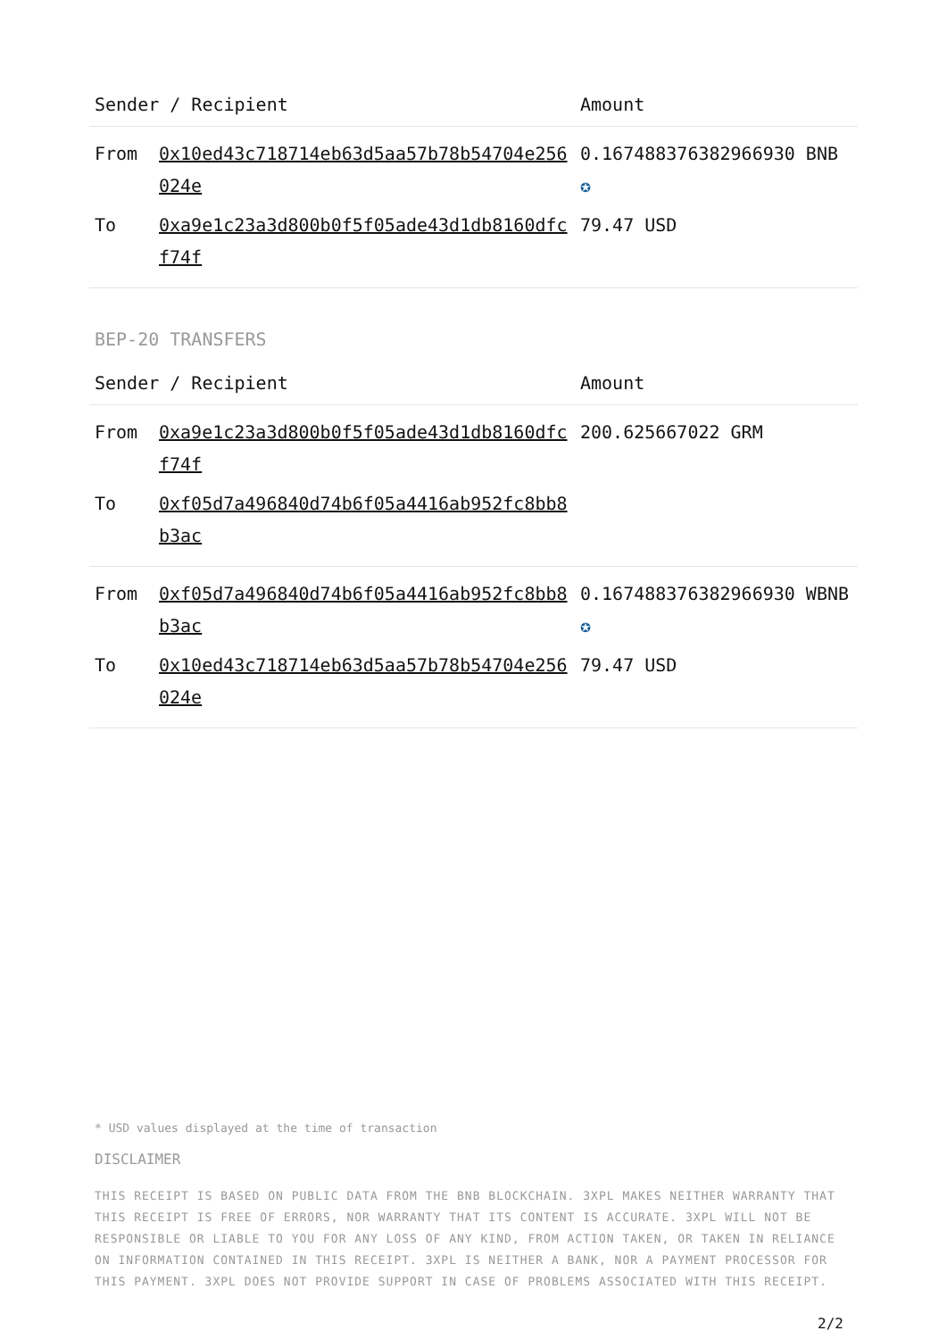| Sender / Recipient | | Amount |
| --- | --- | --- |
| From | 0x10ed43c718714eb63d5aa57b78b54704e256024e | 0.167488376382966930 BNB ✪ |
| To | 0xa9e1c23a3d800b0f5f05ade43d1db8160dfcf74f | 79.47 USD |
BEP-20 TRANSFERS
| Sender / Recipient | | Amount |
| --- | --- | --- |
| From | 0xa9e1c23a3d800b0f5f05ade43d1db8160dfcf74f | 200.625667022 GRM |
| To | 0xf05d7a496840d74b6f05a4416ab952fc8bb8b3ac | |
| From | 0xf05d7a496840d74b6f05a4416ab952fc8bb8b3ac | 0.167488376382966930 WBNB ✪ |
| To | 0x10ed43c718714eb63d5aa57b78b54704e256024e | 79.47 USD |
* USD values displayed at the time of transaction
DISCLAIMER
THIS RECEIPT IS BASED ON PUBLIC DATA FROM THE BNB BLOCKCHAIN. 3XPL MAKES NEITHER WARRANTY THAT THIS RECEIPT IS FREE OF ERRORS, NOR WARRANTY THAT ITS CONTENT IS ACCURATE. 3XPL WILL NOT BE RESPONSIBLE OR LIABLE TO YOU FOR ANY LOSS OF ANY KIND, FROM ACTION TAKEN, OR TAKEN IN RELIANCE ON INFORMATION CONTAINED IN THIS RECEIPT. 3XPL IS NEITHER A BANK, NOR A PAYMENT PROCESSOR FOR THIS PAYMENT. 3XPL DOES NOT PROVIDE SUPPORT IN CASE OF PROBLEMS ASSOCIATED WITH THIS RECEIPT.
2/2